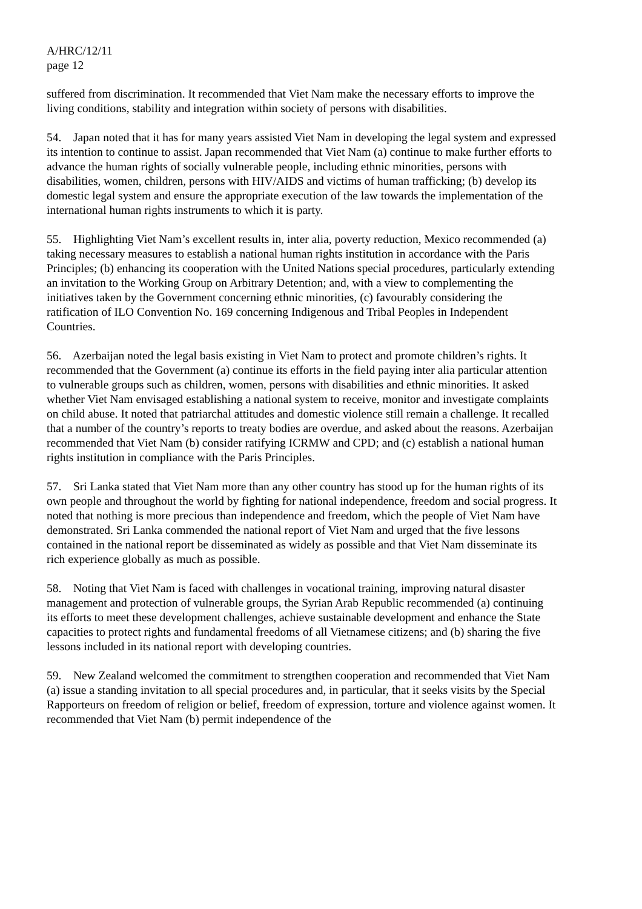A/HRC/12/11
page 12
suffered from discrimination. It recommended that Viet Nam make the necessary efforts to improve the living conditions, stability and integration within society of persons with disabilities.
54. Japan noted that it has for many years assisted Viet Nam in developing the legal system and expressed its intention to continue to assist. Japan recommended that Viet Nam (a) continue to make further efforts to advance the human rights of socially vulnerable people, including ethnic minorities, persons with disabilities, women, children, persons with HIV/AIDS and victims of human trafficking; (b) develop its domestic legal system and ensure the appropriate execution of the law towards the implementation of the international human rights instruments to which it is party.
55. Highlighting Viet Nam’s excellent results in, inter alia, poverty reduction, Mexico recommended (a) taking necessary measures to establish a national human rights institution in accordance with the Paris Principles; (b) enhancing its cooperation with the United Nations special procedures, particularly extending an invitation to the Working Group on Arbitrary Detention; and, with a view to complementing the initiatives taken by the Government concerning ethnic minorities, (c) favourably considering the ratification of ILO Convention No. 169 concerning Indigenous and Tribal Peoples in Independent Countries.
56. Azerbaijan noted the legal basis existing in Viet Nam to protect and promote children’s rights. It recommended that the Government (a) continue its efforts in the field paying inter alia particular attention to vulnerable groups such as children, women, persons with disabilities and ethnic minorities. It asked whether Viet Nam envisaged establishing a national system to receive, monitor and investigate complaints on child abuse. It noted that patriarchal attitudes and domestic violence still remain a challenge. It recalled that a number of the country’s reports to treaty bodies are overdue, and asked about the reasons. Azerbaijan recommended that Viet Nam (b) consider ratifying ICRMW and CPD; and (c) establish a national human rights institution in compliance with the Paris Principles.
57. Sri Lanka stated that Viet Nam more than any other country has stood up for the human rights of its own people and throughout the world by fighting for national independence, freedom and social progress. It noted that nothing is more precious than independence and freedom, which the people of Viet Nam have demonstrated. Sri Lanka commended the national report of Viet Nam and urged that the five lessons contained in the national report be disseminated as widely as possible and that Viet Nam disseminate its rich experience globally as much as possible.
58. Noting that Viet Nam is faced with challenges in vocational training, improving natural disaster management and protection of vulnerable groups, the Syrian Arab Republic recommended (a) continuing its efforts to meet these development challenges, achieve sustainable development and enhance the State capacities to protect rights and fundamental freedoms of all Vietnamese citizens; and (b) sharing the five lessons included in its national report with developing countries.
59. New Zealand welcomed the commitment to strengthen cooperation and recommended that Viet Nam (a) issue a standing invitation to all special procedures and, in particular, that it seeks visits by the Special Rapporteurs on freedom of religion or belief, freedom of expression, torture and violence against women. It recommended that Viet Nam (b) permit independence of the